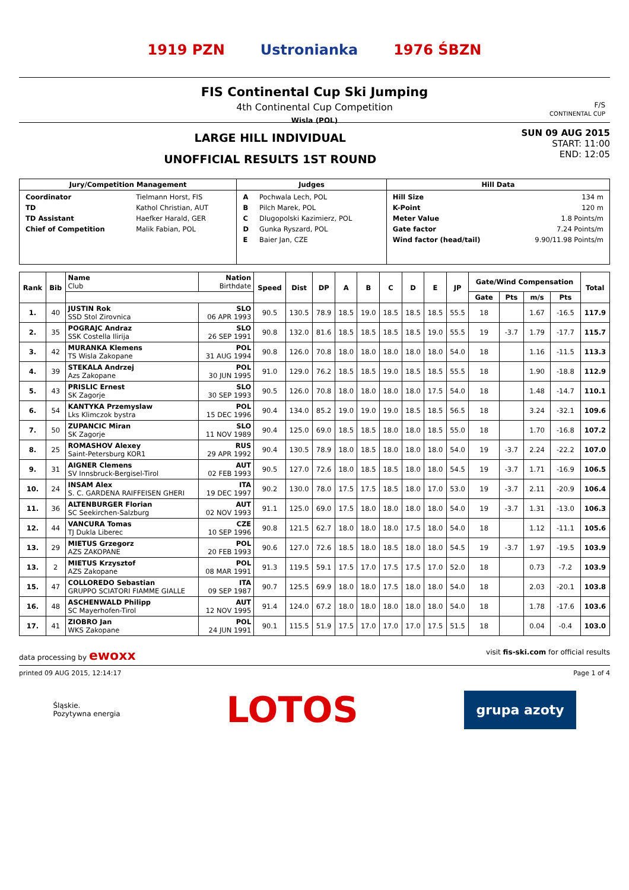1919 PZN Ustronianka 1976 ŚBZN
FIS Continental Cup Ski Jumping
4th Continental Cup Competition
Wisla (POL)
F/S
CONTINENTAL CUP
LARGE HILL INDIVIDUAL
UNOFFICIAL RESULTS 1ST ROUND
SUN 09 AUG 2015
START: 11:00
END: 12:05
| Jury/Competition Management | Judges | Hill Data |
| --- | --- | --- |
| / Coordinator / Tielmann Horst, FIS / / TD / Kathol Christian, AUT / / TD Assistant / Haefker Harald, GER / / Chief of Competition / Malik Fabian, POL / | / A / Pochwala Lech, POL / / B / Pilch Marek, POL / / C / Dlugopolski Kazimierz, POL / / D / Gunka Ryszard, POL / / E / Baier Jan, CZE / | / Hill Size / 134 m / / K-Point / 120 m / / Meter Value / 1.8 Points/m / / Gate factor / 7.24 Points/m / / Wind factor (head/tail) / 9.90/11.98 Points/m / |
| Rank | Bib | Name Club | Nation Birthdate | Speed | Dist | DP | A | B | C | D | E | JP | Gate/Wind Compensation | | | | Total |
| --- | --- | --- | --- | --- | --- | --- | --- | --- | --- | --- | --- | --- | --- | --- | --- | --- | --- |
| | | | | | | | | | | | | | Gate | Pts | m/s | Pts | |
| 1. | 40 | JUSTIN Rok SSD Stol Zirovnica | SLO 06 APR 1993 | 90.5 | 130.5 | 78.9 | 18.5 | 19.0 | 18.5 | 18.5 | 18.5 | 55.5 | 18 | | 1.67 | -16.5 | 117.9 |
| 2. | 35 | POGRAJC Andraz SSK Costella Ilirija | SLO 26 SEP 1991 | 90.8 | 132.0 | 81.6 | 18.5 | 18.5 | 18.5 | 18.5 | 19.0 | 55.5 | 19 | -3.7 | 1.79 | -17.7 | 115.7 |
| 3. | 42 | MURANKA Klemens TS Wisla Zakopane | POL 31 AUG 1994 | 90.8 | 126.0 | 70.8 | 18.0 | 18.0 | 18.0 | 18.0 | 18.0 | 54.0 | 18 | | 1.16 | -11.5 | 113.3 |
| 4. | 39 | STEKALA Andrzej Azs Zakopane | POL 30 JUN 1995 | 91.0 | 129.0 | 76.2 | 18.5 | 18.5 | 19.0 | 18.5 | 18.5 | 55.5 | 18 | | 1.90 | -18.8 | 112.9 |
| 5. | 43 | PRISLIC Ernest SK Zagorje | SLO 30 SEP 1993 | 90.5 | 126.0 | 70.8 | 18.0 | 18.0 | 18.0 | 18.0 | 17.5 | 54.0 | 18 | | 1.48 | -14.7 | 110.1 |
| 6. | 54 | KANTYKA Przemyslaw Lks Klimczok bystra | POL 15 DEC 1996 | 90.4 | 134.0 | 85.2 | 19.0 | 19.0 | 19.0 | 18.5 | 18.5 | 56.5 | 18 | | 3.24 | -32.1 | 109.6 |
| 7. | 50 | ZUPANCIC Miran SK Zagorje | SLO 11 NOV 1989 | 90.4 | 125.0 | 69.0 | 18.5 | 18.5 | 18.0 | 18.0 | 18.5 | 55.0 | 18 | | 1.70 | -16.8 | 107.2 |
| 8. | 25 | ROMASHOV Alexey Saint-Petersburg KOR1 | RUS 29 APR 1992 | 90.4 | 130.5 | 78.9 | 18.0 | 18.5 | 18.0 | 18.0 | 18.0 | 54.0 | 19 | -3.7 | 2.24 | -22.2 | 107.0 |
| 9. | 31 | AIGNER Clemens SV Innsbruck-Bergisel-Tirol | AUT 02 FEB 1993 | 90.5 | 127.0 | 72.6 | 18.0 | 18.5 | 18.5 | 18.0 | 18.0 | 54.5 | 19 | -3.7 | 1.71 | -16.9 | 106.5 |
| 10. | 24 | INSAM Alex S. C. GARDENA RAIFFEISEN GHERI | ITA 19 DEC 1997 | 90.2 | 130.0 | 78.0 | 17.5 | 17.5 | 18.5 | 18.0 | 17.0 | 53.0 | 19 | -3.7 | 2.11 | -20.9 | 106.4 |
| 11. | 36 | ALTENBURGER Florian SC Seekirchen-Salzburg | AUT 02 NOV 1993 | 91.1 | 125.0 | 69.0 | 17.5 | 18.0 | 18.0 | 18.0 | 18.0 | 54.0 | 19 | -3.7 | 1.31 | -13.0 | 106.3 |
| 12. | 44 | VANCURA Tomas TJ Dukla Liberec | CZE 10 SEP 1996 | 90.8 | 121.5 | 62.7 | 18.0 | 18.0 | 18.0 | 17.5 | 18.0 | 54.0 | 18 | | 1.12 | -11.1 | 105.6 |
| 13. | 29 | MIETUS Grzegorz AZS ZAKOPANE | POL 20 FEB 1993 | 90.6 | 127.0 | 72.6 | 18.5 | 18.0 | 18.5 | 18.0 | 18.0 | 54.5 | 19 | -3.7 | 1.97 | -19.5 | 103.9 |
| 13. | 2 | MIETUS Krzysztof AZS Zakopane | POL 08 MAR 1991 | 91.3 | 119.5 | 59.1 | 17.5 | 17.0 | 17.5 | 17.5 | 17.0 | 52.0 | 18 | | 0.73 | -7.2 | 103.9 |
| 15. | 47 | COLLOREDO Sebastian GRUPPO SCIATORI FIAMME GIALLE | ITA 09 SEP 1987 | 90.7 | 125.5 | 69.9 | 18.0 | 18.0 | 17.5 | 18.0 | 18.0 | 54.0 | 18 | | 2.03 | -20.1 | 103.8 |
| 16. | 48 | ASCHENWALD Philipp SC Mayerhofen-Tirol | AUT 12 NOV 1995 | 91.4 | 124.0 | 67.2 | 18.0 | 18.0 | 18.0 | 18.0 | 18.0 | 54.0 | 18 | | 1.78 | -17.6 | 103.6 |
| 17. | 41 | ZIOBRO Jan WKS Zakopane | POL 24 JUN 1991 | 90.1 | 115.5 | 51.9 | 17.5 | 17.0 | 17.0 | 17.0 | 17.5 | 51.5 | 18 | | 0.04 | -0.4 | 103.0 |
data processing by ewoxx visit fis-ski.com for official results
printed 09 AUG 2015, 12:14:17 Page 1 of 4
Śląskie.
Pozytywna energia LOTOS grupa azoty